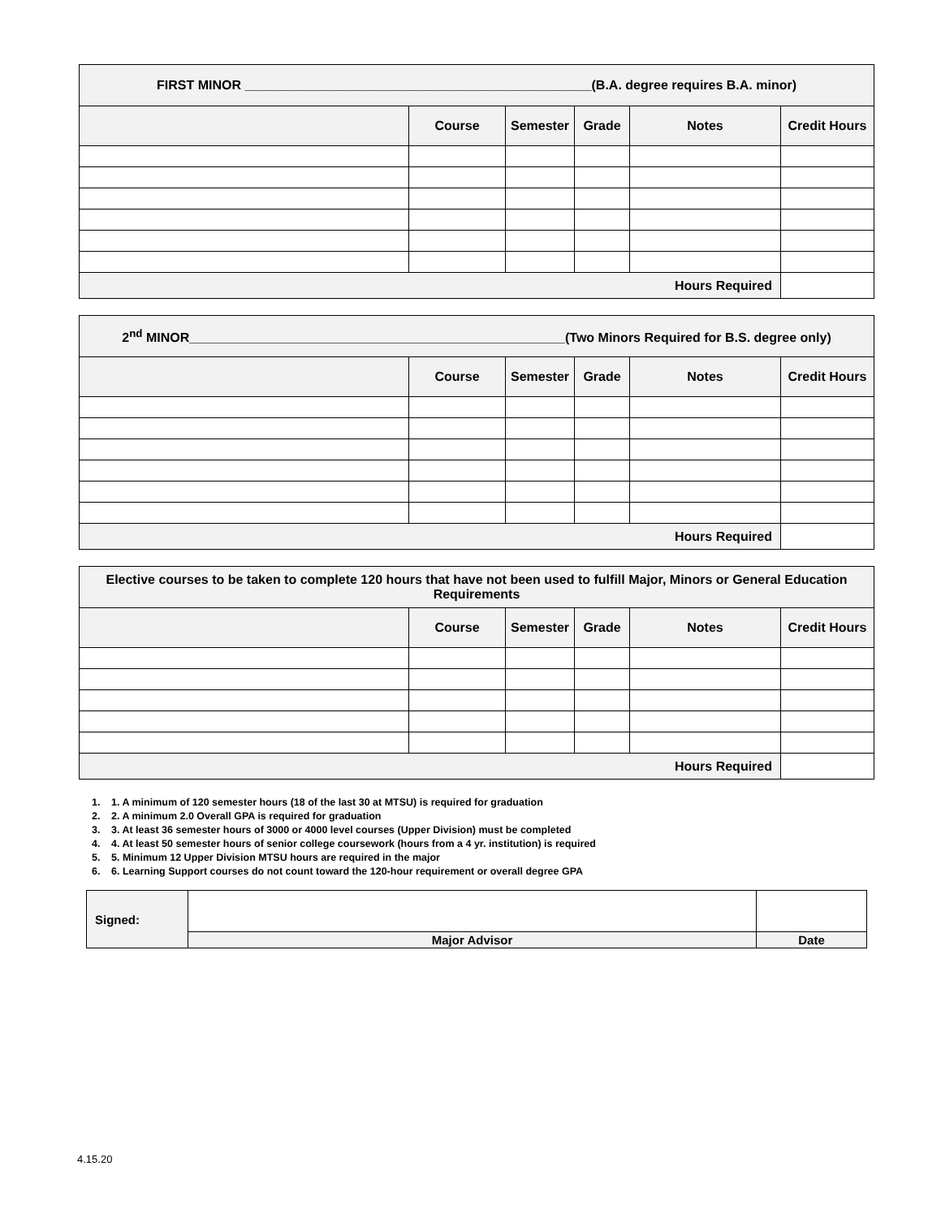| FIRST MINOR ________________________________________________(B.A. degree requires B.A. minor) | | | | | |
| --- | --- | --- | --- | --- | --- |
| | Course | Semester | Grade | Notes | Credit Hours |
| Hours Required | | | | | |
| 2<sup>nd</sup> MINOR____________________________________________________(Two Minors Required for B.S. degree only) | | | | | |
| --- | --- | --- | --- | --- | --- |
| | Course | Semester | Grade | Notes | Credit Hours |
| Hours Required | | | | | |
| Elective courses to be taken to complete 120 hours that have not been used to fulfill Major, Minors or General Education Requirements | | | | | |
| --- | --- | --- | --- | --- | --- |
| | Course | Semester | Grade | Notes | Credit Hours |
| Hours Required | | | | | |
1. 1. A minimum of 120 semester hours (18 of the last 30 at MTSU) is required for graduation
2. 2. A minimum 2.0 Overall GPA is required for graduation
3. 3. At least 36 semester hours of 3000 or 4000 level courses (Upper Division) must be completed
4. 4. At least 50 semester hours of senior college coursework (hours from a 4 yr. institution) is required
5. 5. Minimum 12 Upper Division MTSU hours are required in the major
6. 6. Learning Support courses do not count toward the 120-hour requirement or overall degree GPA
| Signed: | | |
| | Major Advisor | Date |
4.15.20